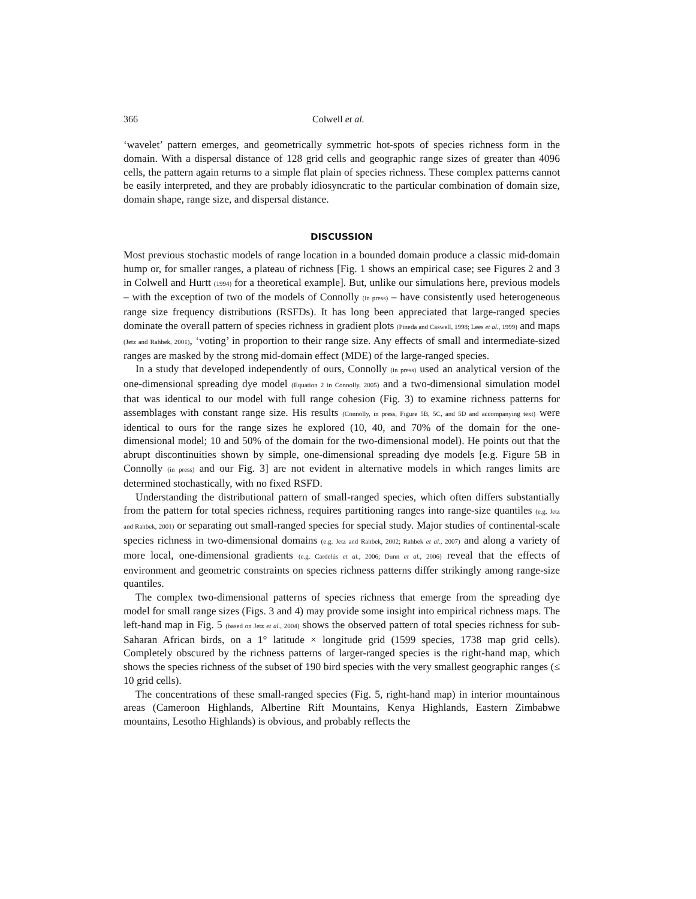366 Colwell et al.
‘wavelet’ pattern emerges, and geometrically symmetric hot-spots of species richness form in the domain. With a dispersal distance of 128 grid cells and geographic range sizes of greater than 4096 cells, the pattern again returns to a simple flat plain of species richness. These complex patterns cannot be easily interpreted, and they are probably idiosyncratic to the particular combination of domain size, domain shape, range size, and dispersal distance.
DISCUSSION
Most previous stochastic models of range location in a bounded domain produce a classic mid-domain hump or, for smaller ranges, a plateau of richness [Fig. 1 shows an empirical case; see Figures 2 and 3 in Colwell and Hurtt (1994) for a theoretical example]. But, unlike our simulations here, previous models – with the exception of two of the models of Connolly (in press) – have consistently used heterogeneous range size frequency distributions (RSFDs). It has long been appreciated that large-ranged species dominate the overall pattern of species richness in gradient plots (Pineda and Caswell, 1998; Lees et al., 1999) and maps (Jetz and Rahbek, 2001), ‘voting’ in proportion to their range size. Any effects of small and intermediate-sized ranges are masked by the strong mid-domain effect (MDE) of the large-ranged species.
In a study that developed independently of ours, Connolly (in press) used an analytical version of the one-dimensional spreading dye model (Equation 2 in Connolly, 2005) and a two-dimensional simulation model that was identical to our model with full range cohesion (Fig. 3) to examine richness patterns for assemblages with constant range size. His results (Connolly, in press, Figure 5B, 5C, and 5D and accompanying text) were identical to ours for the range sizes he explored (10, 40, and 70% of the domain for the one-dimensional model; 10 and 50% of the domain for the two-dimensional model). He points out that the abrupt discontinuities shown by simple, one-dimensional spreading dye models [e.g. Figure 5B in Connolly (in press) and our Fig. 3] are not evident in alternative models in which ranges limits are determined stochastically, with no fixed RSFD.
Understanding the distributional pattern of small-ranged species, which often differs substantially from the pattern for total species richness, requires partitioning ranges into range-size quantiles (e.g. Jetz and Rahbek, 2001) or separating out small-ranged species for special study. Major studies of continental-scale species richness in two-dimensional domains (e.g. Jetz and Rahbek, 2002; Rahbek et al., 2007) and along a variety of more local, one-dimensional gradients (e.g. Cardelús et al., 2006; Dunn et al., 2006) reveal that the effects of environment and geometric constraints on species richness patterns differ strikingly among range-size quantiles.
The complex two-dimensional patterns of species richness that emerge from the spreading dye model for small range sizes (Figs. 3 and 4) may provide some insight into empirical richness maps. The left-hand map in Fig. 5 (based on Jetz et al., 2004) shows the observed pattern of total species richness for sub-Saharan African birds, on a 1° latitude × longitude grid (1599 species, 1738 map grid cells). Completely obscured by the richness patterns of larger-ranged species is the right-hand map, which shows the species richness of the subset of 190 bird species with the very smallest geographic ranges (≤ 10 grid cells).
The concentrations of these small-ranged species (Fig. 5, right-hand map) in interior mountainous areas (Cameroon Highlands, Albertine Rift Mountains, Kenya Highlands, Eastern Zimbabwe mountains, Lesotho Highlands) is obvious, and probably reflects the